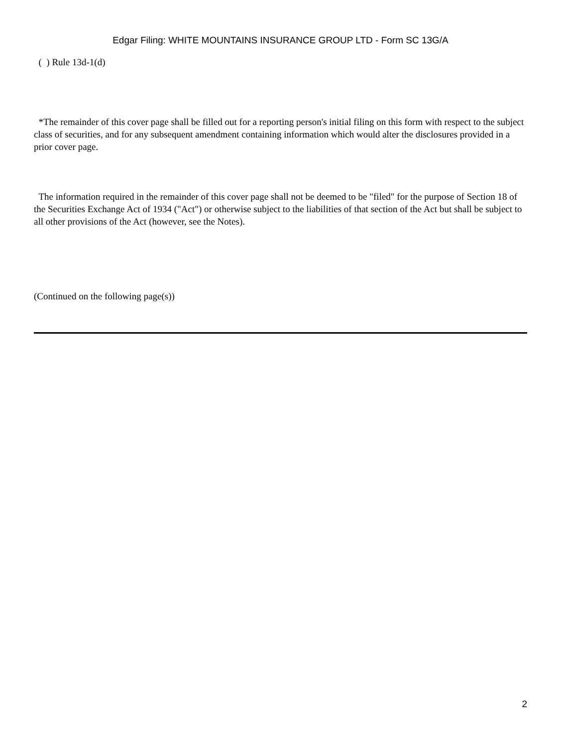Edgar Filing: WHITE MOUNTAINS INSURANCE GROUP LTD - Form SC 13G/A
( ) Rule 13d-1(d)
*The remainder of this cover page shall be filled out for a reporting person's initial filing on this form with respect to the subject class of securities, and for any subsequent amendment containing information which would alter the disclosures provided in a prior cover page.
The information required in the remainder of this cover page shall not be deemed to be "filed" for the purpose of Section 18 of the Securities Exchange Act of 1934 ("Act") or otherwise subject to the liabilities of that section of the Act but shall be subject to all other provisions of the Act (however, see the Notes).
(Continued on the following page(s))
2